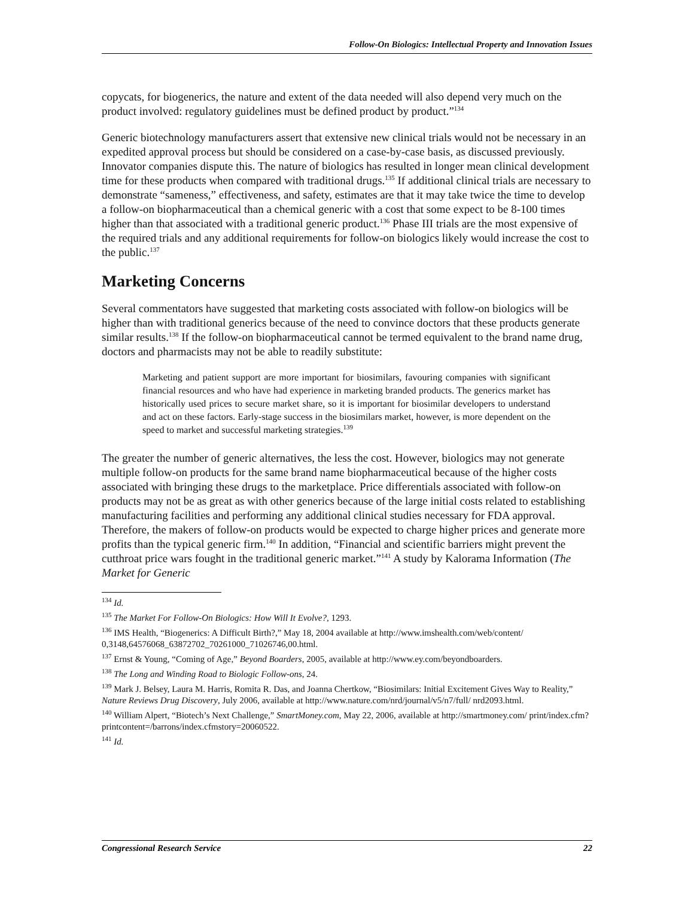Follow-On Biologics: Intellectual Property and Innovation Issues
copycats, for biogenerics, the nature and extent of the data needed will also depend very much on the product involved: regulatory guidelines must be defined product by product.”<sup>134</sup>
Generic biotechnology manufacturers assert that extensive new clinical trials would not be necessary in an expedited approval process but should be considered on a case-by-case basis, as discussed previously. Innovator companies dispute this. The nature of biologics has resulted in longer mean clinical development time for these products when compared with traditional drugs.<sup>135</sup> If additional clinical trials are necessary to demonstrate “sameness,” effectiveness, and safety, estimates are that it may take twice the time to develop a follow-on biopharmaceutical than a chemical generic with a cost that some expect to be 8-100 times higher than that associated with a traditional generic product.<sup>136</sup> Phase III trials are the most expensive of the required trials and any additional requirements for follow-on biologics likely would increase the cost to the public.<sup>137</sup>
Marketing Concerns
Several commentators have suggested that marketing costs associated with follow-on biologics will be higher than with traditional generics because of the need to convince doctors that these products generate similar results.<sup>138</sup> If the follow-on biopharmaceutical cannot be termed equivalent to the brand name drug, doctors and pharmacists may not be able to readily substitute:
Marketing and patient support are more important for biosimilars, favouring companies with significant financial resources and who have had experience in marketing branded products. The generics market has historically used prices to secure market share, so it is important for biosimilar developers to understand and act on these factors. Early-stage success in the biosimilars market, however, is more dependent on the speed to market and successful marketing strategies.<sup>139</sup>
The greater the number of generic alternatives, the less the cost. However, biologics may not generate multiple follow-on products for the same brand name biopharmaceutical because of the higher costs associated with bringing these drugs to the marketplace. Price differentials associated with follow-on products may not be as great as with other generics because of the large initial costs related to establishing manufacturing facilities and performing any additional clinical studies necessary for FDA approval. Therefore, the makers of follow-on products would be expected to charge higher prices and generate more profits than the typical generic firm.<sup>140</sup> In addition, “Financial and scientific barriers might prevent the cutthroat price wars fought in the traditional generic market.”<sup>141</sup> A study by Kalorama Information (The Market for Generic
<sup>134</sup> Id.
<sup>135</sup> The Market For Follow-On Biologics: How Will It Evolve?, 1293.
<sup>136</sup> IMS Health, “Biogenerics: A Difficult Birth?,” May 18, 2004 available at http://www.imshealth.com/web/content/ 0,3148,64576068_63872702_70261000_71026746,00.html.
<sup>137</sup> Ernst & Young, “Coming of Age,” Beyond Boarders, 2005, available at http://www.ey.com/beyondboarders.
<sup>138</sup> The Long and Winding Road to Biologic Follow-ons, 24.
<sup>139</sup> Mark J. Belsey, Laura M. Harris, Romita R. Das, and Joanna Chertkow, “Biosimilars: Initial Excitement Gives Way to Reality,” Nature Reviews Drug Discovery, July 2006, available at http://www.nature.com/nrd/journal/v5/n7/full/ nrd2093.html.
<sup>140</sup> William Alpert, “Biotech’s Next Challenge,” SmartMoney.com, May 22, 2006, available at http://smartmoney.com/ print/index.cfm?printcontent=/barrons/index.cfmstory=20060522.
<sup>141</sup> Id.
Congressional Research Service 22